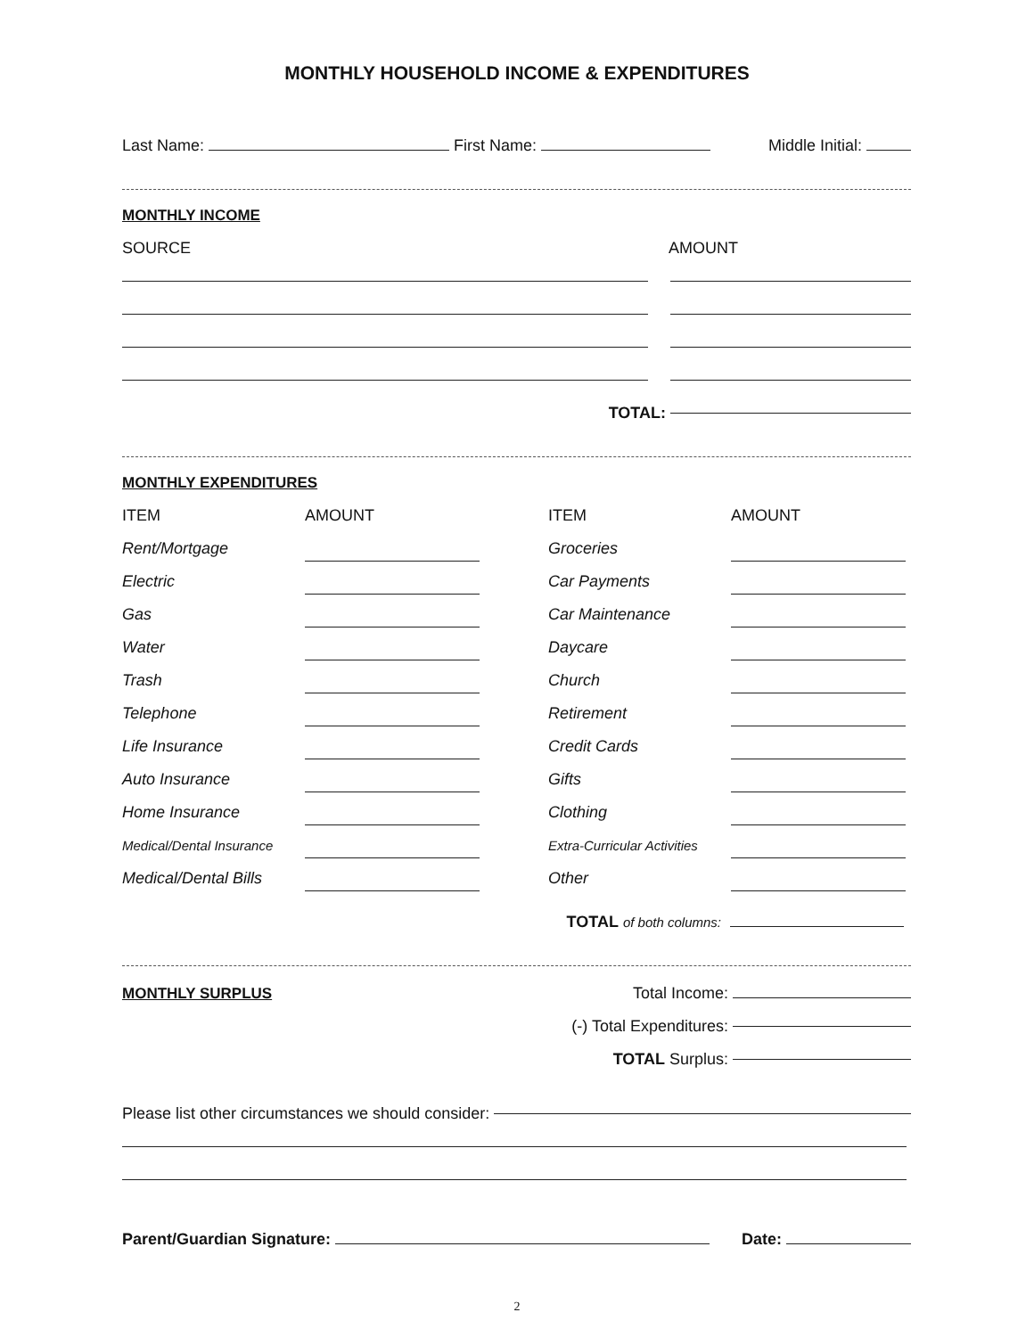MONTHLY HOUSEHOLD INCOME & EXPENDITURES
Last Name: First Name: Middle Initial:
MONTHLY INCOME
SOURCE AMOUNT
TOTAL:
MONTHLY EXPENDITURES
ITEM
AMOUNT
ITEM
AMOUNT
Rent/Mortgage
Groceries
Electric
Car Payments
Gas
Car Maintenance
Water
Daycare
Trash
Church
Telephone
Retirement
Life Insurance
Credit Cards
Auto Insurance
Gifts
Home Insurance
Clothing
Medical/Dental Insurance
Extra-Curricular Activities
Medical/Dental Bills
Other
TOTAL of both columns:
MONTHLY SURPLUS Total Income:
(-) Total Expenditures:
TOTAL Surplus:
Please list other circumstances we should consider:
Parent/Guardian Signature: Date:
2